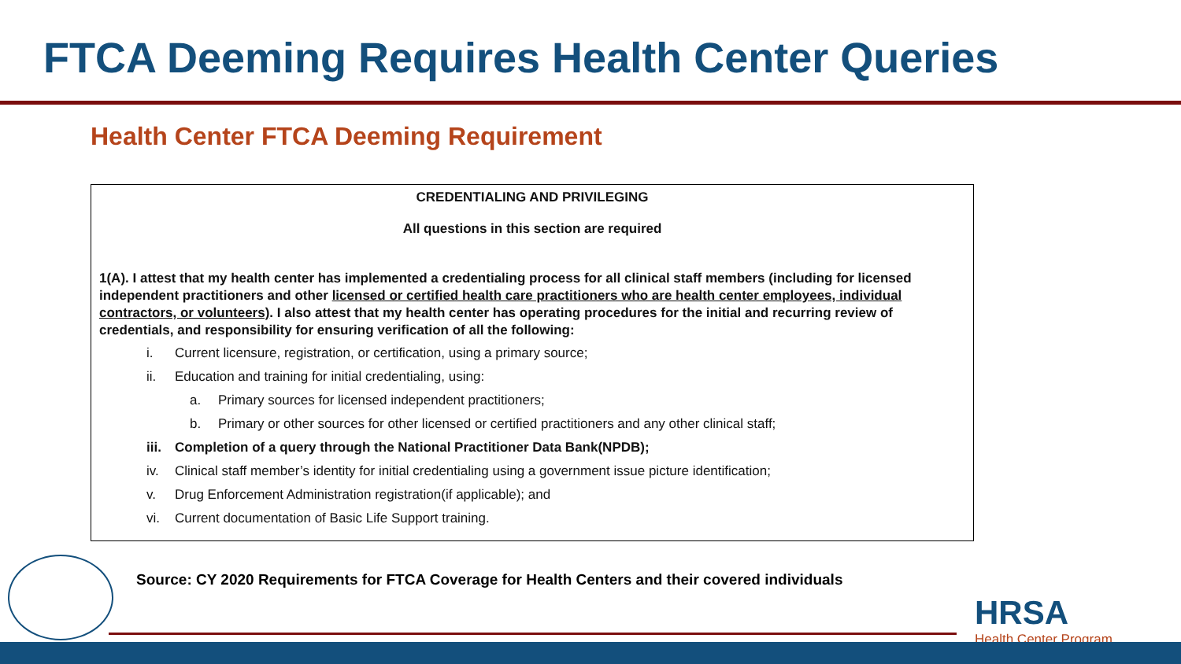FTCA Deeming Requires Health Center Queries
Health Center FTCA Deeming Requirement
CREDENTIALING AND PRIVILEGING
All questions in this section are required
1(A). I attest that my health center has implemented a credentialing process for all clinical staff members (including for licensed independent practitioners and other licensed or certified health care practitioners who are health center employees, individual contractors, or volunteers). I also attest that my health center has operating procedures for the initial and recurring review of credentials, and responsibility for ensuring verification of all the following:
i. Current licensure, registration, or certification, using a primary source;
ii. Education and training for initial credentialing, using:
a. Primary sources for licensed independent practitioners;
b. Primary or other sources for other licensed or certified practitioners and any other clinical staff;
iii. Completion of a query through the National Practitioner Data Bank(NPDB);
iv. Clinical staff member’s identity for initial credentialing using a government issue picture identification;
v. Drug Enforcement Administration registration(if applicable); and
vi. Current documentation of Basic Life Support training.
Source: CY 2020 Requirements for FTCA Coverage for Health Centers and their covered individuals
HRSA
Health Center Program